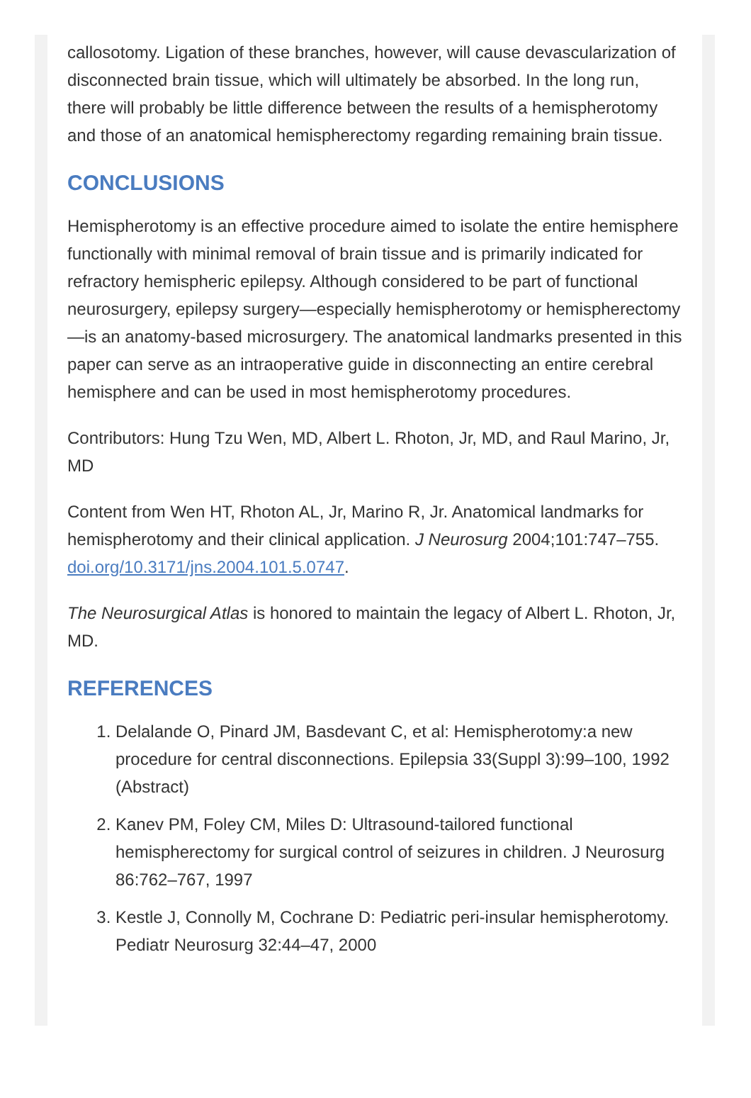callosotomy. Ligation of these branches, however, will cause devascularization of disconnected brain tissue, which will ultimately be absorbed. In the long run, there will probably be little difference between the results of a hemispherotomy and those of an anatomical hemispherectomy regarding remaining brain tissue.
CONCLUSIONS
Hemispherotomy is an effective procedure aimed to isolate the entire hemisphere functionally with minimal removal of brain tissue and is primarily indicated for refractory hemispheric epilepsy. Although considered to be part of functional neurosurgery, epilepsy surgery—especially hemispherotomy or hemispherectomy—is an anatomy-based microsurgery. The anatomical landmarks presented in this paper can serve as an intraoperative guide in disconnecting an entire cerebral hemisphere and can be used in most hemispherotomy procedures.
Contributors: Hung Tzu Wen, MD, Albert L. Rhoton, Jr, MD, and Raul Marino, Jr, MD
Content from Wen HT, Rhoton AL, Jr, Marino R, Jr. Anatomical landmarks for hemispherotomy and their clinical application. J Neurosurg 2004;101:747–755. doi.org/10.3171/jns.2004.101.5.0747.
The Neurosurgical Atlas is honored to maintain the legacy of Albert L. Rhoton, Jr, MD.
REFERENCES
1. Delalande O, Pinard JM, Basdevant C, et al: Hemispherotomy:a new procedure for central disconnections. Epilepsia 33(Suppl 3):99–100, 1992 (Abstract)
2. Kanev PM, Foley CM, Miles D: Ultrasound-tailored functional hemispherectomy for surgical control of seizures in children. J Neurosurg 86:762–767, 1997
3. Kestle J, Connolly M, Cochrane D: Pediatric peri-insular hemispherotomy. Pediatr Neurosurg 32:44–47, 2000